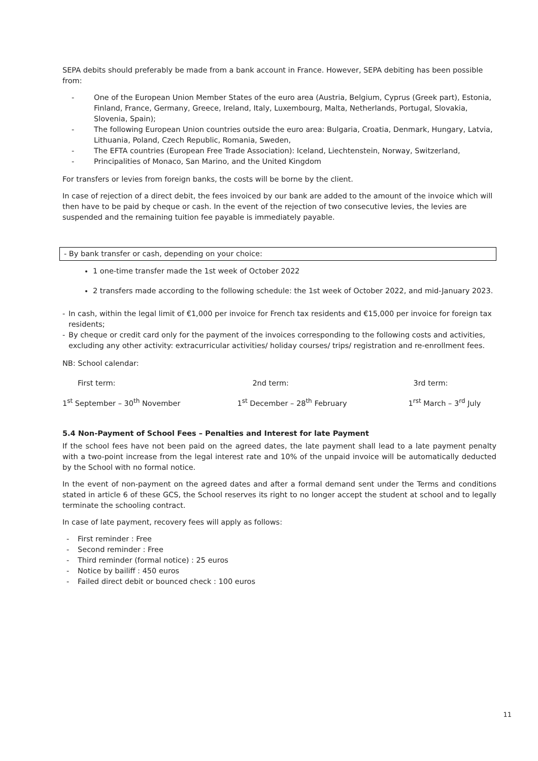SEPA debits should preferably be made from a bank account in France. However, SEPA debiting has been possible from:
- One of the European Union Member States of the euro area (Austria, Belgium, Cyprus (Greek part), Estonia, Finland, France, Germany, Greece, Ireland, Italy, Luxembourg, Malta, Netherlands, Portugal, Slovakia, Slovenia, Spain);
- The following European Union countries outside the euro area: Bulgaria, Croatia, Denmark, Hungary, Latvia, Lithuania, Poland, Czech Republic, Romania, Sweden,
- The EFTA countries (European Free Trade Association): Iceland, Liechtenstein, Norway, Switzerland,
- Principalities of Monaco, San Marino, and the United Kingdom
For transfers or levies from foreign banks, the costs will be borne by the client.
In case of rejection of a direct debit, the fees invoiced by our bank are added to the amount of the invoice which will then have to be paid by cheque or cash. In the event of the rejection of two consecutive levies, the levies are suspended and the remaining tuition fee payable is immediately payable.
- By bank transfer or cash, depending on your choice:
1 one-time transfer made the 1st week of October 2022
2 transfers made according to the following schedule: the 1st week of October 2022, and mid-January 2023.
- In cash, within the legal limit of €1,000 per invoice for French tax residents and €15,000 per invoice for foreign tax residents;
- By cheque or credit card only for the payment of the invoices corresponding to the following costs and activities, excluding any other activity: extracurricular activities/ holiday courses/ trips/ registration and re-enrollment fees.
NB: School calendar:
| First term: | 2nd term: | 3rd term: |
| 1<sup>st</sup> September – 30<sup>th</sup> November | 1<sup>st</sup> December – 28<sup>th</sup> February | 1<sup>rst</sup> March – 3<sup>rd</sup> July |
5.4 Non-Payment of School Fees – Penalties and Interest for late Payment
If the school fees have not been paid on the agreed dates, the late payment shall lead to a late payment penalty with a two-point increase from the legal interest rate and 10% of the unpaid invoice will be automatically deducted by the School with no formal notice.
In the event of non-payment on the agreed dates and after a formal demand sent under the Terms and conditions stated in article 6 of these GCS, the School reserves its right to no longer accept the student at school and to legally terminate the schooling contract.
In case of late payment, recovery fees will apply as follows:
- First reminder : Free
- Second reminder : Free
- Third reminder (formal notice) : 25 euros
- Notice by bailiff : 450 euros
- Failed direct debit or bounced check : 100 euros
11